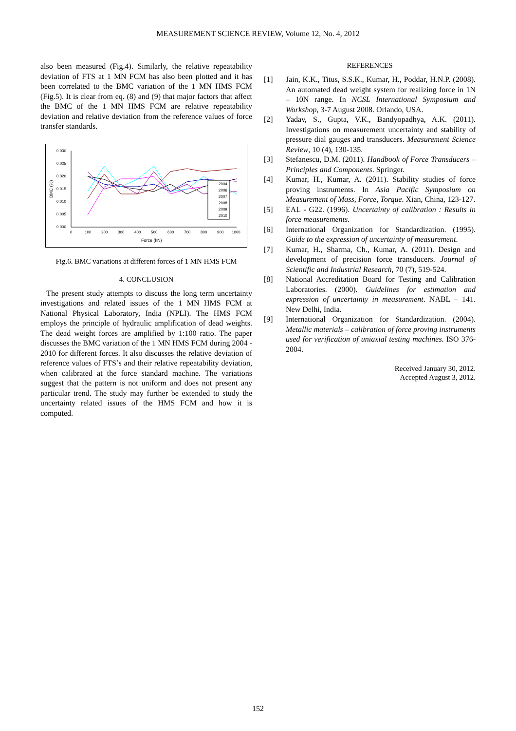MEASUREMENT SCIENCE REVIEW, Volume 12, No. 4, 2012
also been measured (Fig.4). Similarly, the relative repeatability deviation of FTS at 1 MN FCM has also been plotted and it has been correlated to the BMC variation of the 1 MN HMS FCM (Fig.5). It is clear from eq. (8) and (9) that major factors that affect the BMC of the 1 MN HMS FCM are relative repeatability deviation and relative deviation from the reference values of force transfer standards.
0.030
0.025
0.020
0.015
0.010
0.005
0.000
0
100
200
300
400
500
600
700
800
900
1000
Force (kN)
BMC (%)
2004
2006
2007
2008
2009
2010
Fig.6. BMC variations at different forces of 1 MN HMS FCM
4. CONCLUSION
The present study attempts to discuss the long term uncertainty investigations and related issues of the 1 MN HMS FCM at National Physical Laboratory, India (NPLI). The HMS FCM employs the principle of hydraulic amplification of dead weights. The dead weight forces are amplified by 1:100 ratio. The paper discusses the BMC variation of the 1 MN HMS FCM during 2004 - 2010 for different forces. It also discusses the relative deviation of reference values of FTS’s and their relative repeatability deviation, when calibrated at the force standard machine. The variations suggest that the pattern is not uniform and does not present any particular trend. The study may further be extended to study the uncertainty related issues of the HMS FCM and how it is computed.
REFERENCES
[1] Jain, K.K., Titus, S.S.K., Kumar, H., Poddar, H.N.P. (2008). An automated dead weight system for realizing force in 1N – 10N range. In NCSL International Symposium and Workshop, 3-7 August 2008. Orlando, USA.
[2] Yadav, S., Gupta, V.K., Bandyopadhya, A.K. (2011). Investigations on measurement uncertainty and stability of pressure dial gauges and transducers. Measurement Science Review, 10 (4), 130-135.
[3] Stefanescu, D.M. (2011). Handbook of Force Transducers – Principles and Components. Springer.
[4] Kumar, H., Kumar, A. (2011). Stability studies of force proving instruments. In Asia Pacific Symposium on Measurement of Mass, Force, Torque. Xian, China, 123-127.
[5] EAL - G22. (1996). Uncertainty of calibration : Results in force measurements.
[6] International Organization for Standardization. (1995). Guide to the expression of uncertainty of measurement.
[7] Kumar, H., Sharma, Ch., Kumar, A. (2011). Design and development of precision force transducers. Journal of Scientific and Industrial Research, 70 (7), 519-524.
[8] National Accreditation Board for Testing and Calibration Laboratories. (2000). Guidelines for estimation and expression of uncertainty in measurement. NABL – 141. New Delhi, India.
[9] International Organization for Standardization. (2004). Metallic materials – calibration of force proving instruments used for verification of uniaxial testing machines. ISO 376-2004.
Received January 30, 2012.
Accepted August 3, 2012.
152